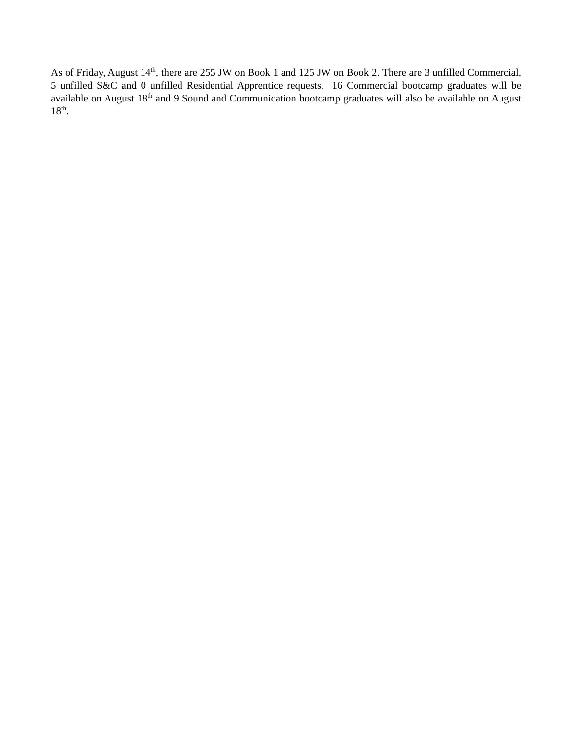As of Friday, August 14<sup>th</sup>, there are 255 JW on Book 1 and 125 JW on Book 2. There are 3 unfilled Commercial, 5 unfilled S&C and 0 unfilled Residential Apprentice requests. 16 Commercial bootcamp graduates will be available on August 18<sup>th</sup> and 9 Sound and Communication bootcamp graduates will also be available on August 18<sup>th</sup>.